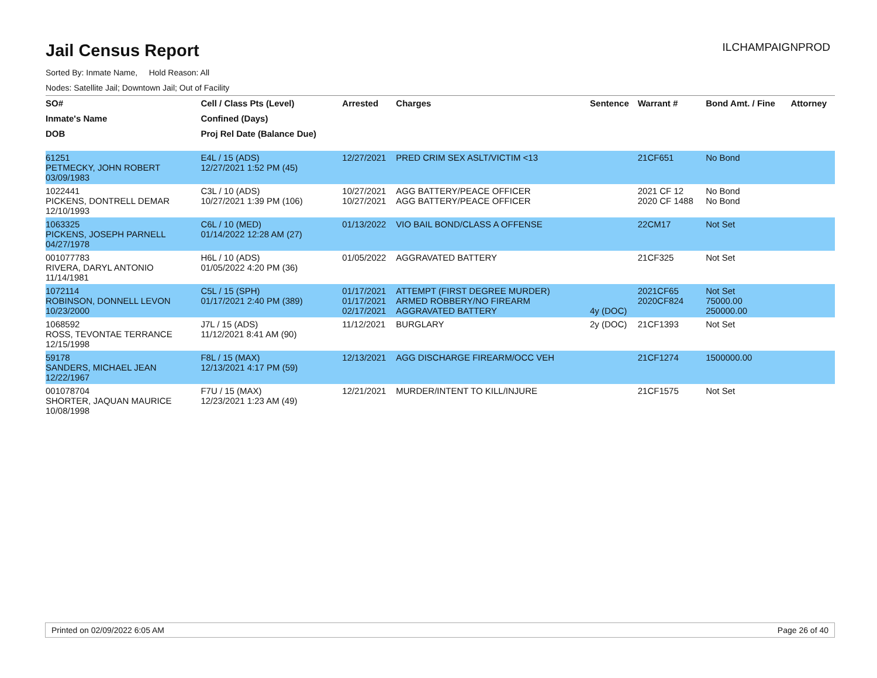Jail Census Report
ILCHAMPAIGNPROD
Sorted By: Inmate Name, Hold Reason: All
Nodes: Satellite Jail; Downtown Jail; Out of Facility
| SO# | Cell / Class Pts (Level) | Arrested | Charges | Sentence | Warrant # | Bond Amt. / Fine | Attorney |
| --- | --- | --- | --- | --- | --- | --- | --- |
| Inmate's Name | Confined (Days) | | | | | | |
| DOB | Proj Rel Date (Balance Due) | | | | | | |
| 61251 PETMECKY, JOHN ROBERT 03/09/1983 | E4L / 15 (ADS) 12/27/2021 1:52 PM (45) | 12/27/2021 | PRED CRIM SEX ASLT/VICTIM <13 | | 21CF651 | No Bond | |
| 1022441 PICKENS, DONTRELL DEMAR 12/10/1993 | C3L / 10 (ADS) 10/27/2021 1:39 PM (106) | 10/27/2021 10/27/2021 | AGG BATTERY/PEACE OFFICER AGG BATTERY/PEACE OFFICER | | 2021 CF 12 2020 CF 1488 | No Bond No Bond | |
| 1063325 PICKENS, JOSEPH PARNELL 04/27/1978 | C6L / 10 (MED) 01/14/2022 12:28 AM (27) | 01/13/2022 | VIO BAIL BOND/CLASS A OFFENSE | | 22CM17 | Not Set | |
| 001077783 RIVERA, DARYL ANTONIO 11/14/1981 | H6L / 10 (ADS) 01/05/2022 4:20 PM (36) | 01/05/2022 | AGGRAVATED BATTERY | | 21CF325 | Not Set | |
| 1072114 ROBINSON, DONNELL LEVON 10/23/2000 | C5L / 15 (SPH) 01/17/2021 2:40 PM (389) | 01/17/2021 01/17/2021 02/17/2021 | ATTEMPT (FIRST DEGREE MURDER) ARMED ROBBERY/NO FIREARM AGGRAVATED BATTERY | 4y (DOC) | 2021CF65 2020CF824 | Not Set 75000.00 250000.00 | |
| 1068592 ROSS, TEVONTAE TERRANCE 12/15/1998 | J7L / 15 (ADS) 11/12/2021 8:41 AM (90) | 11/12/2021 | BURGLARY | 2y (DOC) | 21CF1393 | Not Set | |
| 59178 SANDERS, MICHAEL JEAN 12/22/1967 | F8L / 15 (MAX) 12/13/2021 4:17 PM (59) | 12/13/2021 | AGG DISCHARGE FIREARM/OCC VEH | | 21CF1274 | 1500000.00 | |
| 001078704 SHORTER, JAQUAN MAURICE 10/08/1998 | F7U / 15 (MAX) 12/23/2021 1:23 AM (49) | 12/21/2021 | MURDER/INTENT TO KILL/INJURE | | 21CF1575 | Not Set | |
Printed on 02/09/2022 6:05 AM Page 26 of 40